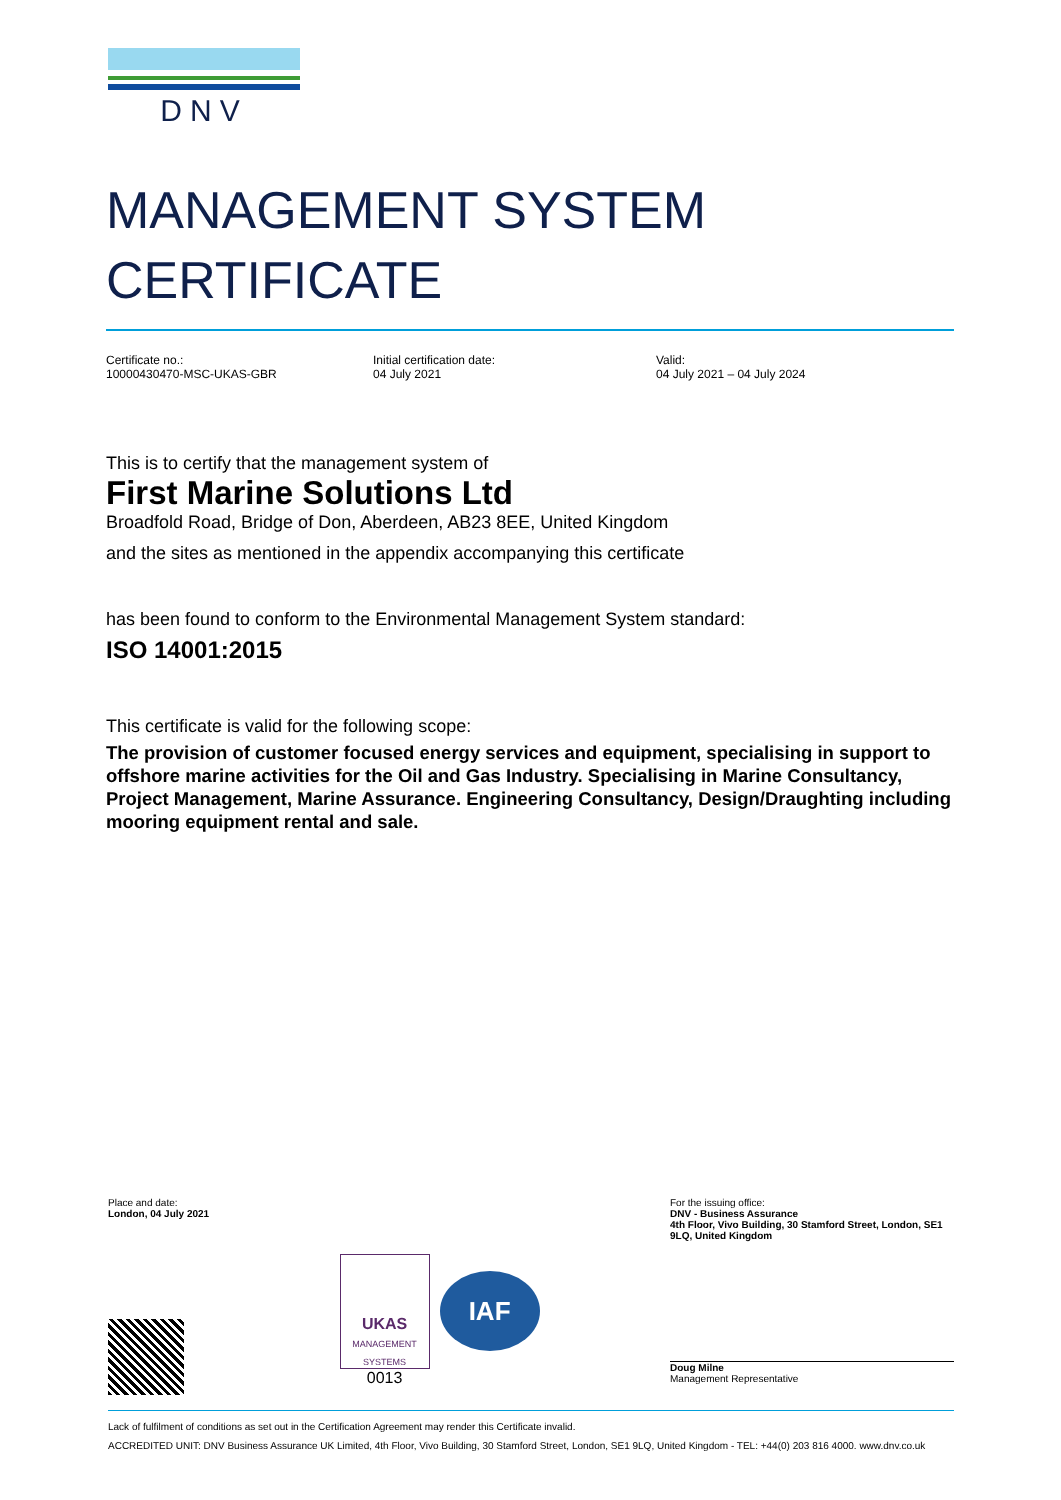DNV
MANAGEMENT SYSTEM
CERTIFICATE
Certificate no.:
10000430470-MSC-UKAS-GBR
Initial certification date:
04 July 2021
Valid:
04 July 2021 – 04 July 2024
This is to certify that the management system of
First Marine Solutions Ltd
Broadfold Road, Bridge of Don, Aberdeen, AB23 8EE, United Kingdom
and the sites as mentioned in the appendix accompanying this certificate
has been found to conform to the Environmental Management System standard:
ISO 14001:2015
This certificate is valid for the following scope:
The provision of customer focused energy services and equipment, specialising in support to offshore marine activities for the Oil and Gas Industry. Specialising in Marine Consultancy, Project Management, Marine Assurance. Engineering Consultancy, Design/Draughting including mooring equipment rental and sale.
Place and date:
London, 04 July 2021
UKAS
MANAGEMENT SYSTEMS
0013
IAF
For the issuing office:
DNV - Business Assurance
4th Floor, Vivo Building, 30 Stamford Street, London, SE1 9LQ, United Kingdom
Doug Milne
Management Representative
Lack of fulfilment of conditions as set out in the Certification Agreement may render this Certificate invalid.
ACCREDITED UNIT: DNV Business Assurance UK Limited, 4th Floor, Vivo Building, 30 Stamford Street, London, SE1 9LQ, United Kingdom - TEL: +44(0) 203 816 4000. www.dnv.co.uk